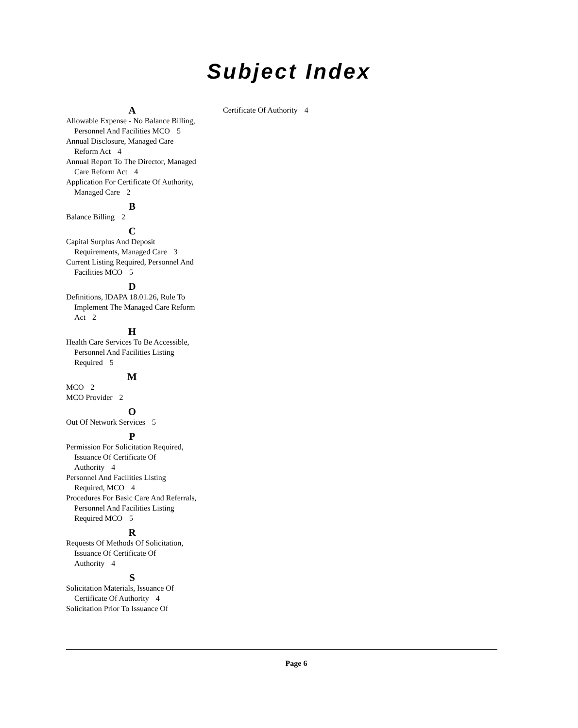Subject Index
A
Allowable Expense - No Balance Billing, Personnel And Facilities MCO 5
Annual Disclosure, Managed Care Reform Act 4
Annual Report To The Director, Managed Care Reform Act 4
Application For Certificate Of Authority, Managed Care 2
B
Balance Billing 2
C
Capital Surplus And Deposit Requirements, Managed Care 3
Current Listing Required, Personnel And Facilities MCO 5
D
Definitions, IDAPA 18.01.26, Rule To Implement The Managed Care Reform Act 2
H
Health Care Services To Be Accessible, Personnel And Facilities Listing Required 5
M
MCO 2
MCO Provider 2
O
Out Of Network Services 5
P
Permission For Solicitation Required, Issuance Of Certificate Of Authority 4
Personnel And Facilities Listing Required, MCO 4
Procedures For Basic Care And Referrals, Personnel And Facilities Listing Required MCO 5
R
Requests Of Methods Of Solicitation, Issuance Of Certificate Of Authority 4
S
Solicitation Materials, Issuance Of Certificate Of Authority 4
Solicitation Prior To Issuance Of
Certificate Of Authority 4
Page 6